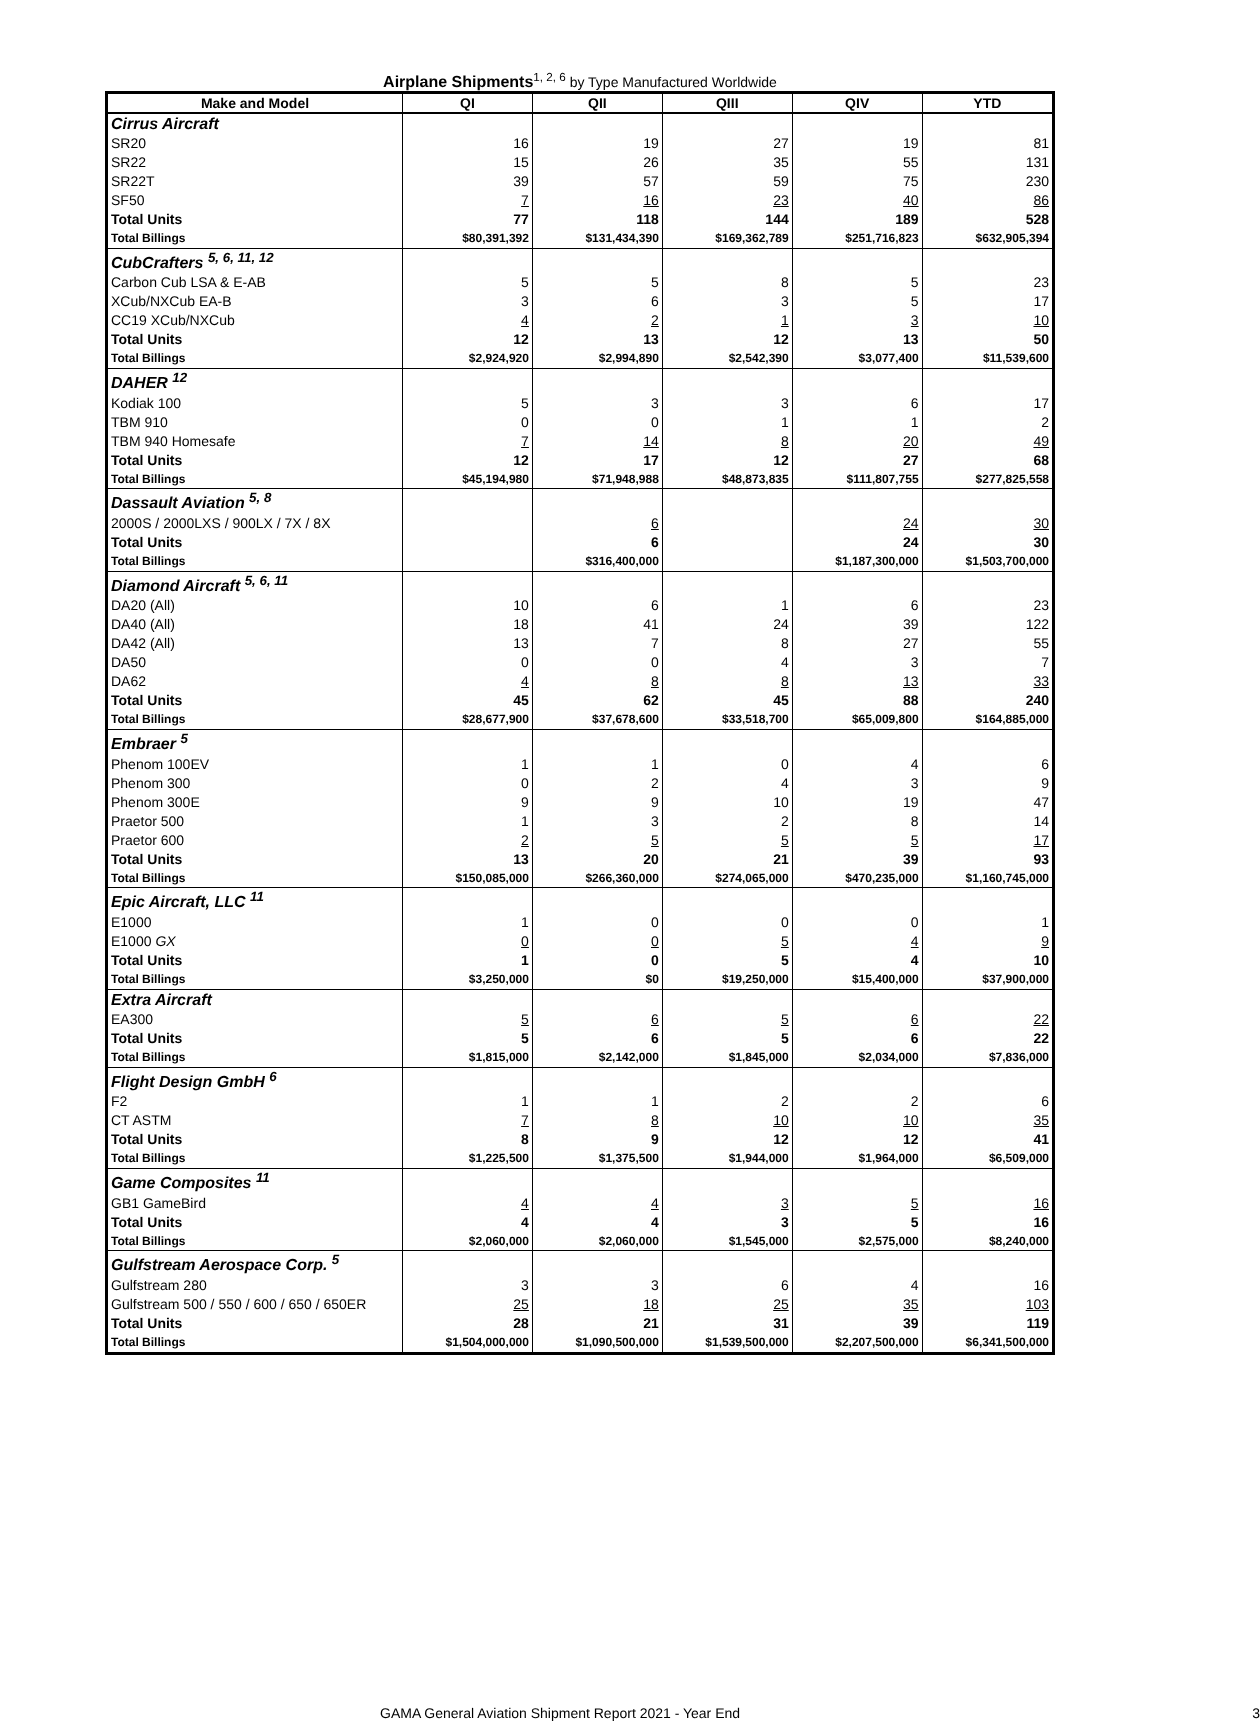Airplane Shipments<sup>1, 2, 6</sup> by Type Manufactured Worldwide
| Make and Model | QI | QII | QIII | QIV | YTD |
| --- | --- | --- | --- | --- | --- |
| Cirrus Aircraft | | | | | |
| SR20 | 16 | 19 | 27 | 19 | 81 |
| SR22 | 15 | 26 | 35 | 55 | 131 |
| SR22T | 39 | 57 | 59 | 75 | 230 |
| SF50 | 7 | 16 | 23 | 40 | 86 |
| Total Units | 77 | 118 | 144 | 189 | 528 |
| Total Billings | $80,391,392 | $131,434,390 | $169,362,789 | $251,716,823 | $632,905,394 |
| CubCrafters <sup>5, 6, 11, 12</sup> | | | | | |
| Carbon Cub LSA & E-AB | 5 | 5 | 8 | 5 | 23 |
| XCub/NXCub EA-B | 3 | 6 | 3 | 5 | 17 |
| CC19 XCub/NXCub | 4 | 2 | 1 | 3 | 10 |
| Total Units | 12 | 13 | 12 | 13 | 50 |
| Total Billings | $2,924,920 | $2,994,890 | $2,542,390 | $3,077,400 | $11,539,600 |
| DAHER <sup>12</sup> | | | | | |
| Kodiak 100 | 5 | 3 | 3 | 6 | 17 |
| TBM 910 | 0 | 0 | 1 | 1 | 2 |
| TBM 940 Homesafe | 7 | 14 | 8 | 20 | 49 |
| Total Units | 12 | 17 | 12 | 27 | 68 |
| Total Billings | $45,194,980 | $71,948,988 | $48,873,835 | $111,807,755 | $277,825,558 |
| Dassault Aviation <sup>5, 8</sup> | | | | | |
| 2000S / 2000LXS / 900LX / 7X / 8X | | 6 | | 24 | 30 |
| Total Units | | 6 | | 24 | 30 |
| Total Billings | | $316,400,000 | | $1,187,300,000 | $1,503,700,000 |
| Diamond Aircraft <sup>5, 6, 11</sup> | | | | | |
| DA20 (All) | 10 | 6 | 1 | 6 | 23 |
| DA40 (All) | 18 | 41 | 24 | 39 | 122 |
| DA42 (All) | 13 | 7 | 8 | 27 | 55 |
| DA50 | 0 | 0 | 4 | 3 | 7 |
| DA62 | 4 | 8 | 8 | 13 | 33 |
| Total Units | 45 | 62 | 45 | 88 | 240 |
| Total Billings | $28,677,900 | $37,678,600 | $33,518,700 | $65,009,800 | $164,885,000 |
| Embraer <sup>5</sup> | | | | | |
| Phenom 100EV | 1 | 1 | 0 | 4 | 6 |
| Phenom 300 | 0 | 2 | 4 | 3 | 9 |
| Phenom 300E | 9 | 9 | 10 | 19 | 47 |
| Praetor 500 | 1 | 3 | 2 | 8 | 14 |
| Praetor 600 | 2 | 5 | 5 | 5 | 17 |
| Total Units | 13 | 20 | 21 | 39 | 93 |
| Total Billings | $150,085,000 | $266,360,000 | $274,065,000 | $470,235,000 | $1,160,745,000 |
| Epic Aircraft, LLC <sup>11</sup> | | | | | |
| E1000 | 1 | 0 | 0 | 0 | 1 |
| E1000 GX | 0 | 0 | 5 | 4 | 9 |
| Total Units | 1 | 0 | 5 | 4 | 10 |
| Total Billings | $3,250,000 | $0 | $19,250,000 | $15,400,000 | $37,900,000 |
| Extra Aircraft | | | | | |
| EA300 | 5 | 6 | 5 | 6 | 22 |
| Total Units | 5 | 6 | 5 | 6 | 22 |
| Total Billings | $1,815,000 | $2,142,000 | $1,845,000 | $2,034,000 | $7,836,000 |
| Flight Design GmbH <sup>6</sup> | | | | | |
| F2 | 1 | 1 | 2 | 2 | 6 |
| CT ASTM | 7 | 8 | 10 | 10 | 35 |
| Total Units | 8 | 9 | 12 | 12 | 41 |
| Total Billings | $1,225,500 | $1,375,500 | $1,944,000 | $1,964,000 | $6,509,000 |
| Game Composites <sup>11</sup> | | | | | |
| GB1 GameBird | 4 | 4 | 3 | 5 | 16 |
| Total Units | 4 | 4 | 3 | 5 | 16 |
| Total Billings | $2,060,000 | $2,060,000 | $1,545,000 | $2,575,000 | $8,240,000 |
| Gulfstream Aerospace Corp. <sup>5</sup> | | | | | |
| Gulfstream 280 | 3 | 3 | 6 | 4 | 16 |
| Gulfstream 500 / 550 / 600 / 650 / 650ER | 25 | 18 | 25 | 35 | 103 |
| Total Units | 28 | 21 | 31 | 39 | 119 |
| Total Billings | $1,504,000,000 | $1,090,500,000 | $1,539,500,000 | $2,207,500,000 | $6,341,500,000 |
GAMA General Aviation Shipment Report 2021 - Year End 3